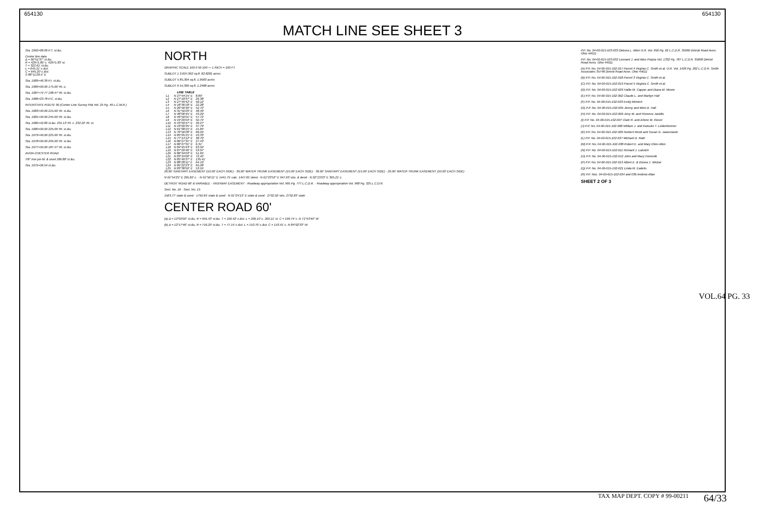654130 654130
MATCH LINE SEE SHEET 3
Sta. 1092+68.99 P.T. st.&u.
Center line data
Δ = 00°51'37" st.&u.
R = 42971.80' c. 42971.83' st.
T = 322.61' st.&u.
L = 645.21' c.&st.
C = 645.20' c.&st.
S 88°11'28.5" E
Sta. 1089+46.39 P.I. st.&u.
Sta. 1089+00.00 175.00' Rt. u.
Sta. 1087+74.77 198.47' Rt. st.&u.
Sta. 1086+23.78 P.C. st.&u.
INTERSTATE ROUTE 90 (Center Line Survey Plat Vol. 25 Pg. 49 L.C.M.R.)
Sta. 1083+40.00 215.00' Rt. st.&u.
Sta. 1081+40.00 245.00' Rt. st.&u.
Sta. 1080+42.89 st.&u. 231.13' Rt. c. 232.22' Rt. st.
Sta. 1080+00.00 225.00' Rt. st.&u.
Sta. 1079+40.00 225.00' Rt. st.&u.
Sta. 1078+00.00 205.00' Rt. st.&u.
Sta. 1077+50.00 187.47' Rt. st.&u.
AVON-CHESTER ROAD
7/8" iron pin fd. & used 186.88' st.&u.
Sta. 1075+06.54 st.&u.
NORTH
GRAPHIC SCALE 100 0 50 100 — 1 INCH = 100 FT.
SUBLOT 1 3,607,992 sq.ft. 82.8281 acres
SUBLOT 5 85,304 sq.ft. 1.9583 acres
SUBLOT 6 54,399 sq.ft. 1.2488 acres
| LINE TABLE | | |
| --- | --- | --- |
| L1 | N 27°44'15" E | 8.89' |
| L2 | N 27°18'37" E | 26.38' |
| L3 | N 27°49'42" E | 58.12' |
| L4 | N 18°36'18" E | 22.28' |
| L5 | N 26°56'46" E | 52.72' |
| L6 | N 31°50'29" E | 48.49' |
| L7 | N 48°06'45" E | 43.20' |
| L8 | N 46°50'01" E | 57.72' |
| L9 | N 44°20'04" E | 50.74' |
| L10 | N 43°59'47" E | 46.27' |
| L11 | N 43°09'35" E | 37.79' |
| L12 | N 61°08'15" E | 41.84' |
| L13 | N 76°56'28" E | 66.05' |
| L14 | N 85°05'15" E | 43.33' |
| L15 | N 77°14'12" E | 38.70' |
| L16 | N 86°27'31" E | 27.43' |
| L17 | N 86°27'31" E | 6.31' |
| L18 | N 84°45'43" E | 63.50' |
| L19 | N 87°20'46" E | 53.97' |
| L20 | N 86°34'03" E | 51.65' |
| L21 | N 83°19'06" E | 72.42' |
| L22 | N 85°40'37" E | 135.41' |
| L23 | N 88°28'11" E | 64.19' |
| L24 | N 85°22'23" E | 65.08' |
| L25 | N 83°38'50" E | 53.55' |
20.00' SANITARY EASEMENT (10.00' EACH SIDE) · 30.00' WATER TRUNK EASEMENT (15.00' EACH SIDE) · 30.00' SANITARY EASEMENT (15.00' EACH SIDE) · 20.00' WATER TRUNK EASEMENT (10.00' EACH SIDE)
N 01°54'25" E 295.82' c. · N 01°56'11" E 1441.75' calc. 1447.65' deed · N 01°23'53" E 947.63' obs. & deed · N 02°13'03" E 305.21' c.
DETROIT ROAD 66' & VARIABLE · HIGHWAY EASEMENT · Roadway appropriation Vol. 965 Pg. 777 L.C.D.R. · Roadway appropriation Vol. 968 Pg. 325 L.C.D.R.
Sect. No. 16 · Sect. No. 15
1563.77' state & used · 1750.65' state & used · N 01°24'13" E state & used · 2732.50' obs. 2732.83' state
CENTER ROAD 60'
(a) Δ = 12°00'00" st.&u. R = 955.43' st.&u. T = 100.42' c.&st. L = 200.10' c. 200.11' st. C = 199.74' c. N 71°53'40" W
(b) Δ = 12°17'46" st.&u. R = 716.20' st.&u. T = 77.15' c.&st. L = 153.70' c.&st. C = 153.41' c. N 84°02'33" W
P.P. No. 04-00-015-103-033 Debora L. Alten O.R. Vol. 956 Pg. 62 L.C.D.R. 35690 Detroit Road Avon, Ohio 44011
P.P. No. 04-00-015-103-032 Leonard J. and Alice Piazza Vol. 1332 Pg. 787 L.C.D.R. 35698 Detroit Road Avon, Ohio 44011
(A) P.P. No. 04-00-015-102-017 Parcel 4 Virginia C. Smith et.al. O.R. Vol. 1426 Pg. 262 L.C.D.R. Smith Associates 35748 Detroit Road Avon, Ohio 44011
(B) P.P. No. 04-00-015-102-018 Parcel 3 Virginia C. Smith et.al.
(C) P.P. No. 04-00-015-102-019 Parcel 5 Virginia C. Smith et.al.
(D) P.P. No. 04-00-015-102-026 Hallie M. Capper and Diana M. Moore
(E) P.P. No. 04-00-015-102-002 Claude L. and Marilyn Hall
(F) P.P. No. 04-00-015-102-003 Emily Minnich
(G) P.P. No. 04-00-015-102-005 Jimmy and Mimi D. Hall
(H) P.P. No. 04-00-015-102-006 Jerry M. and Florence Janidlo
(I) P.P. No. 04-00-015-102-007 Clark R. and Arlene M. Kiesel
(J) P.P. No. 04-00-015-102-008 William J. and Katsuko T. Leidenheimer
(K) P.P. No. 04-00-015-102-009 Norbert Reed and Susan G. Jaworowski
(L) P.P. No. 04-00-015-102-037 Michael D. Ratti
(M) P.P. No. 04-00-015-102-038 Robert E. and Mary Ellen Allen
(N) P.P. No. 04-00-015-102-011 Richard J. Lukotch
(O) P.P. No. 04-00-015-102-012 John and Mary Homenik
(P) P.P. No. 04-00-015-102-013 Albert E. & Donna J. Wisbar
(Q) P.P. No. 04-00-015-102-021 Linda M. Eadelis
(R) P.P. Nos. 04-00-015-102-034 and 036 Andrew Allan
SHEET 2 OF 3
VOL.64 PG. 33
TAX MAP DEPT. COPY # 99-00211 64/33